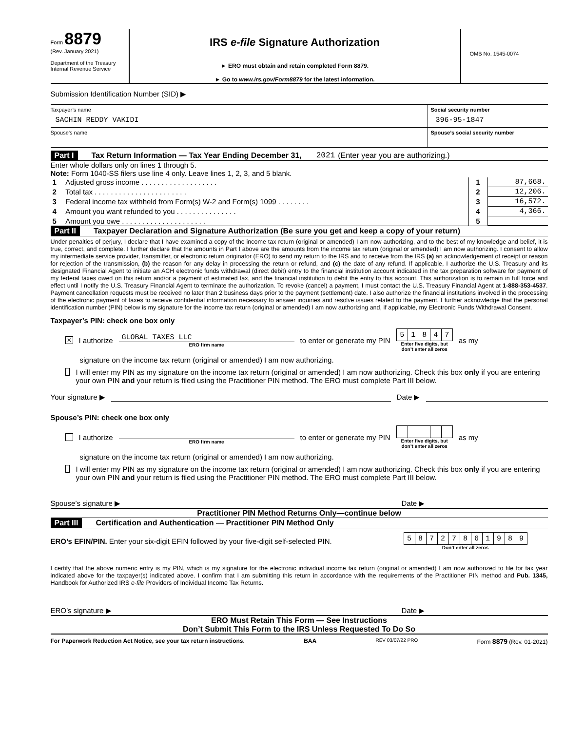Form 8879
(Rev. January 2021)
Department of the Treasury
Internal Revenue Service
IRS e-file Signature Authorization
► ERO must obtain and retain completed Form 8879.
► Go to www.irs.gov/Form8879 for the latest information.
OMB No. 1545-0074
Submission Identification Number (SID) ▶
Taxpayer’s name
SACHIN REDDY VAKIDI
Social security number
396-95-1847
Spouse’s name Spouse’s social security number
Part I Tax Return Information — Tax Year Ending December 31, 2021 (Enter year you are authorizing.)
Enter whole dollars only on lines 1 through 5.
Note: Form 1040-SS filers use line 4 only. Leave lines 1, 2, 3, and 5 blank.
| 1 | Adjusted gross income . . . . . . . . . . . . . . . . . . . | 1 | 87,668. |
| 2 | Total tax . . . . . . . . . . . . . . . . . . . . . . . | 2 | 12,206. |
| 3 | Federal income tax withheld from Form(s) W-2 and Form(s) 1099 . . . . . . . . | 3 | 16,572. |
| 4 | Amount you want refunded to you . . . . . . . . . . . . . . . | 4 | 4,366. |
| 5 | Amount you owe . . . . . . . . . . . . . . . . . . . . . | 5 | |
Part II Taxpayer Declaration and Signature Authorization (Be sure you get and keep a copy of your return)
Under penalties of perjury, I declare that I have examined a copy of the income tax return (original or amended) I am now authorizing, and to the best of my knowledge and belief, it is true, correct, and complete. I further declare that the amounts in Part I above are the amounts from the income tax return (original or amended) I am now authorizing. I consent to allow my intermediate service provider, transmitter, or electronic return originator (ERO) to send my return to the IRS and to receive from the IRS (a) an acknowledgement of receipt or reason for rejection of the transmission, (b) the reason for any delay in processing the return or refund, and (c) the date of any refund. If applicable, I authorize the U.S. Treasury and its designated Financial Agent to initiate an ACH electronic funds withdrawal (direct debit) entry to the financial institution account indicated in the tax preparation software for payment of my federal taxes owed on this return and/or a payment of estimated tax, and the financial institution to debit the entry to this account. This authorization is to remain in full force and effect until I notify the U.S. Treasury Financial Agent to terminate the authorization. To revoke (cancel) a payment, I must contact the U.S. Treasury Financial Agent at 1-888-353-4537. Payment cancellation requests must be received no later than 2 business days prior to the payment (settlement) date. I also authorize the financial institutions involved in the processing of the electronic payment of taxes to receive confidential information necessary to answer inquiries and resolve issues related to the payment. I further acknowledge that the personal identification number (PIN) below is my signature for the income tax return (original or amended) I am now authorizing and, if applicable, my Electronic Funds Withdrawal Consent.
Taxpayer’s PIN: check one box only
✕ I authorize
GLOBAL TAXES LLC
ERO firm name
to enter or generate my PIN
| 5 | 1 | 8 | 4 | 7 |
Enter five digits, but
don’t enter all zeros
as my
signature on the income tax return (original or amended) I am now authorizing.
I will enter my PIN as my signature on the income tax return (original or amended) I am now authorizing. Check this box only if you are entering your own PIN and your return is filed using the Practitioner PIN method. The ERO must complete Part III below.
Your signature ▶
Date ▶
Spouse’s PIN: check one box only
I authorize
ERO firm name
to enter or generate my PIN
Enter five digits, but
don’t enter all zeros
as my
signature on the income tax return (original or amended) I am now authorizing.
I will enter my PIN as my signature on the income tax return (original or amended) I am now authorizing. Check this box only if you are entering your own PIN and your return is filed using the Practitioner PIN method. The ERO must complete Part III below.
Spouse’s signature ▶
Date ▶
Practitioner PIN Method Returns Only—continue below
Part III Certification and Authentication — Practitioner PIN Method Only
ERO’s EFIN/PIN. Enter your six-digit EFIN followed by your five-digit self-selected PIN.
| 5 | 8 | 7 | 2 | 7 | 8 | 6 | 1 | 9 | 8 | 9 |
Don’t enter all zeros
I certify that the above numeric entry is my PIN, which is my signature for the electronic individual income tax return (original or amended) I am now authorized to file for tax year indicated above for the taxpayer(s) indicated above. I confirm that I am submitting this return in accordance with the requirements of the Practitioner PIN method and Pub. 1345, Handbook for Authorized IRS e-file Providers of Individual Income Tax Returns.
ERO’s signature ▶
Date ▶
ERO Must Retain This Form — See Instructions
Don’t Submit This Form to the IRS Unless Requested To Do So
For Paperwork Reduction Act Notice, see your tax return instructions. BAA REV 03/07/22 PRO Form 8879 (Rev. 01-2021)